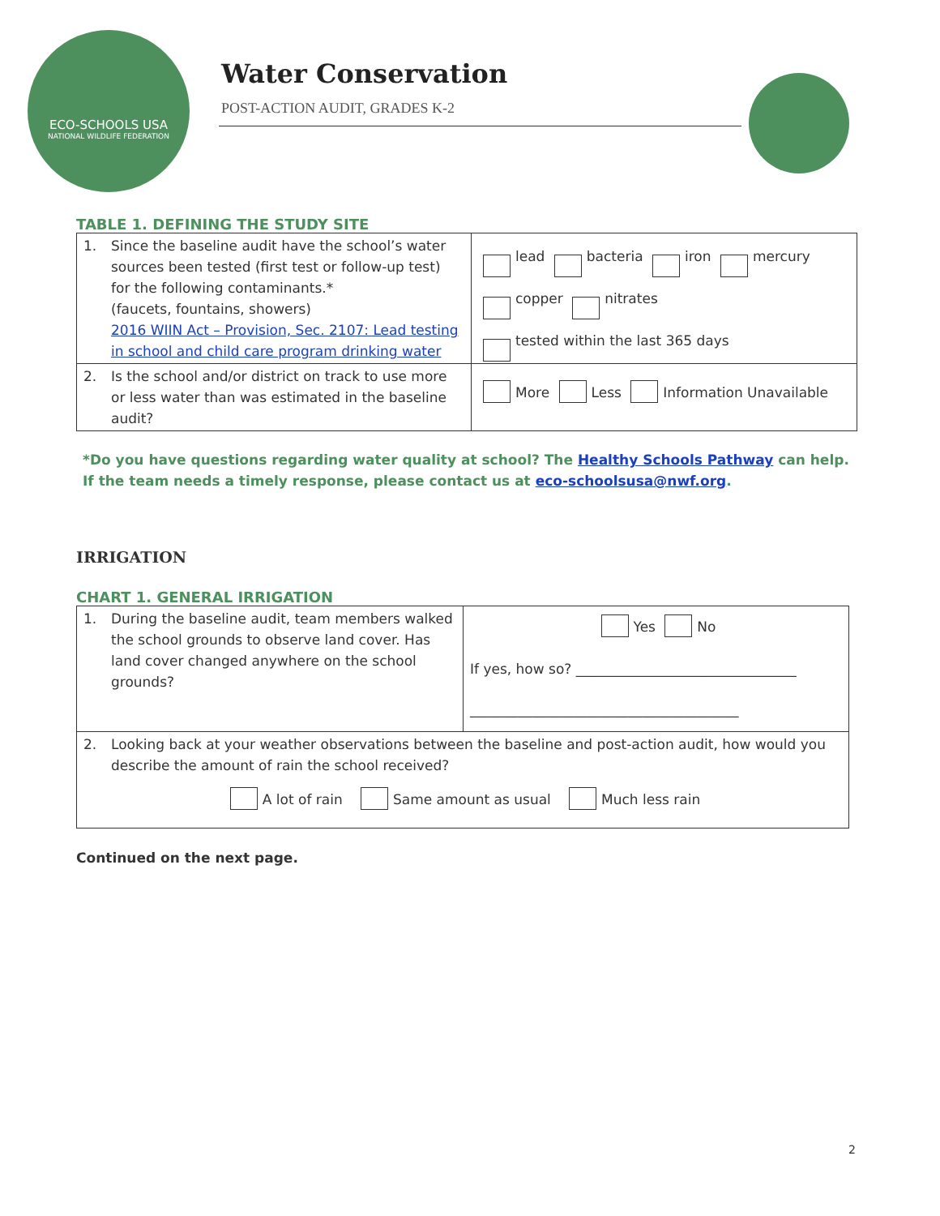ECO-SCHOOLS USA
NATIONAL WILDLIFE FEDERATION
Water Conservation
POST-ACTION AUDIT, GRADES K-2
TABLE 1. DEFINING THE STUDY SITE
| 1. Since the baseline audit have the school’s water sources been tested (first test or follow-up test) for the following contaminants.* (faucets, fountains, showers) 2016 WIIN Act – Provision, Sec. 2107: Lead testing in school and child care program drinking water | lead bacteria iron mercury copper nitrates tested within the last 365 days |
| 2. Is the school and/or district on track to use more or less water than was estimated in the baseline audit? | More Less Information Unavailable |
*Do you have questions regarding water quality at school? The Healthy Schools Pathway can help. If the team needs a timely response, please contact us at eco-schoolsusa@nwf.org.
IRRIGATION
CHART 1. GENERAL IRRIGATION
| 1. During the baseline audit, team members walked the school grounds to observe land cover. Has land cover changed anywhere on the school grounds? | Yes No If yes, how so? ________________________________ _______________________________________ |
| 2. Looking back at your weather observations between the baseline and post-action audit, how would you describe the amount of rain the school received? A lot of rain Same amount as usual Much less rain | |
Continued on the next page.
2